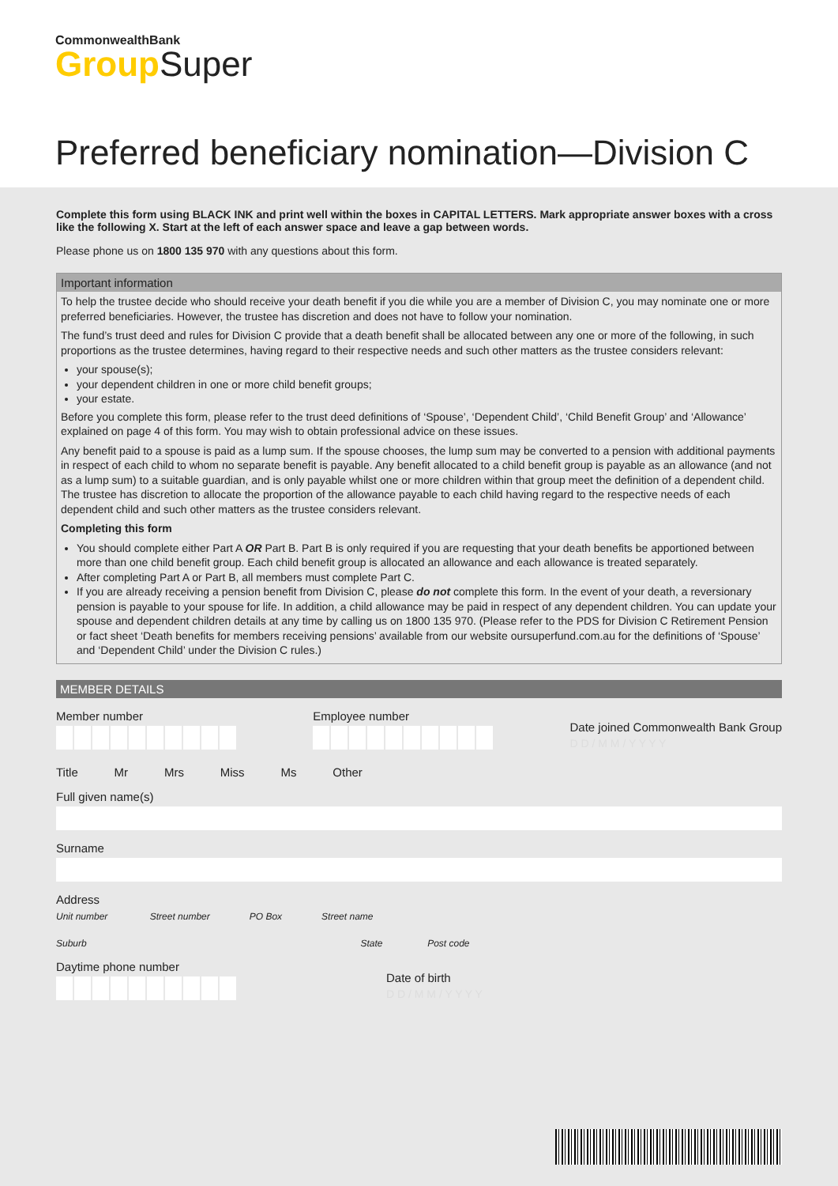CommonwealthBank
Group Super
Preferred beneficiary nomination—Division C
Complete this form using BLACK INK and print well within the boxes in CAPITAL LETTERS. Mark appropriate answer boxes with a cross like the following X. Start at the left of each answer space and leave a gap between words.
Please phone us on 1800 135 970 with any questions about this form.
Important information
To help the trustee decide who should receive your death benefit if you die while you are a member of Division C, you may nominate one or more preferred beneficiaries. However, the trustee has discretion and does not have to follow your nomination.
The fund’s trust deed and rules for Division C provide that a death benefit shall be allocated between any one or more of the following, in such proportions as the trustee determines, having regard to their respective needs and such other matters as the trustee considers relevant:
your spouse(s);
your dependent children in one or more child benefit groups;
your estate.
Before you complete this form, please refer to the trust deed definitions of ‘Spouse’, ‘Dependent Child’, ‘Child Benefit Group’ and ‘Allowance’ explained on page 4 of this form. You may wish to obtain professional advice on these issues.
Any benefit paid to a spouse is paid as a lump sum. If the spouse chooses, the lump sum may be converted to a pension with additional payments in respect of each child to whom no separate benefit is payable. Any benefit allocated to a child benefit group is payable as an allowance (and not as a lump sum) to a suitable guardian, and is only payable whilst one or more children within that group meet the definition of a dependent child. The trustee has discretion to allocate the proportion of the allowance payable to each child having regard to the respective needs of each dependent child and such other matters as the trustee considers relevant.
Completing this form
You should complete either Part A OR Part B. Part B is only required if you are requesting that your death benefits be apportioned between more than one child benefit group. Each child benefit group is allocated an allowance and each allowance is treated separately.
After completing Part A or Part B, all members must complete Part C.
If you are already receiving a pension benefit from Division C, please do not complete this form. In the event of your death, a reversionary pension is payable to your spouse for life. In addition, a child allowance may be paid in respect of any dependent children. You can update your spouse and dependent children details at any time by calling us on 1800 135 970. (Please refer to the PDS for Division C Retirement Pension or fact sheet ‘Death benefits for members receiving pensions’ available from our website oursuperfund.com.au for the definitions of ‘Spouse’ and ‘Dependent Child’ under the Division C rules.)
MEMBER DETAILS
Member number
Employee number
Date joined Commonwealth Bank Group
D D / M M / Y Y Y Y
Title Mr Mrs Miss Ms Other
Full given name(s)
Surname
Address
Unit number Street number PO Box Street name
Suburb State Post code
Daytime phone number
Date of birth
D D / M M / Y Y Y Y